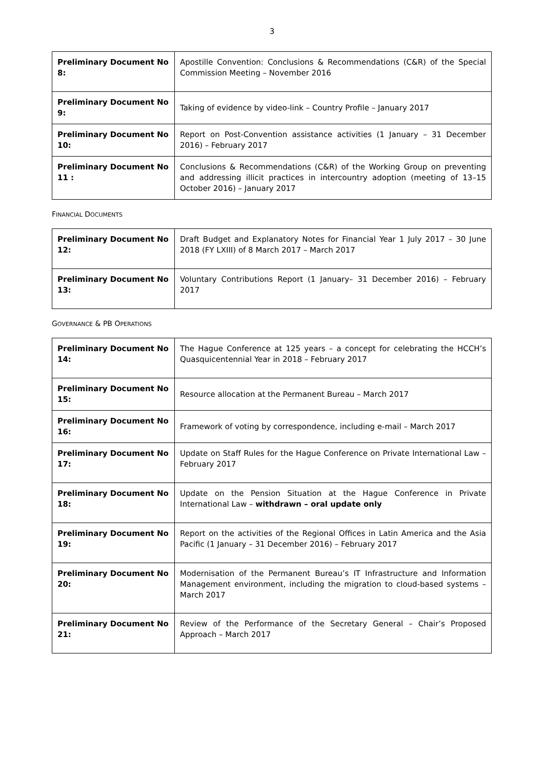3
| Preliminary Document No 8: | Apostille Convention: Conclusions & Recommendations (C&R) of the Special Commission Meeting – November 2016 |
| Preliminary Document No 9: | Taking of evidence by video-link – Country Profile – January 2017 |
| Preliminary Document No 10: | Report on Post-Convention assistance activities (1 January – 31 December 2016) – February 2017 |
| Preliminary Document No 11 : | Conclusions & Recommendations (C&R) of the Working Group on preventing and addressing illicit practices in intercountry adoption (meeting of 13–15 October 2016) – January 2017 |
FINANCIAL DOCUMENTS
| Preliminary Document No 12: | Draft Budget and Explanatory Notes for Financial Year 1 July 2017 – 30 June 2018 (FY LXIII) of 8 March 2017 – March 2017 |
| Preliminary Document No 13: | Voluntary Contributions Report (1 January– 31 December 2016) – February 2017 |
GOVERNANCE & PB OPERATIONS
| Preliminary Document No 14: | The Hague Conference at 125 years – a concept for celebrating the HCCH’s Quasquicentennial Year in 2018 – February 2017 |
| Preliminary Document No 15: | Resource allocation at the Permanent Bureau – March 2017 |
| Preliminary Document No 16: | Framework of voting by correspondence, including e-mail – March 2017 |
| Preliminary Document No 17: | Update on Staff Rules for the Hague Conference on Private International Law – February 2017 |
| Preliminary Document No 18: | Update on the Pension Situation at the Hague Conference in Private International Law – withdrawn – oral update only |
| Preliminary Document No 19: | Report on the activities of the Regional Offices in Latin America and the Asia Pacific (1 January – 31 December 2016) – February 2017 |
| Preliminary Document No 20: | Modernisation of the Permanent Bureau’s IT Infrastructure and Information Management environment, including the migration to cloud-based systems – March 2017 |
| Preliminary Document No 21: | Review of the Performance of the Secretary General – Chair’s Proposed Approach – March 2017 |